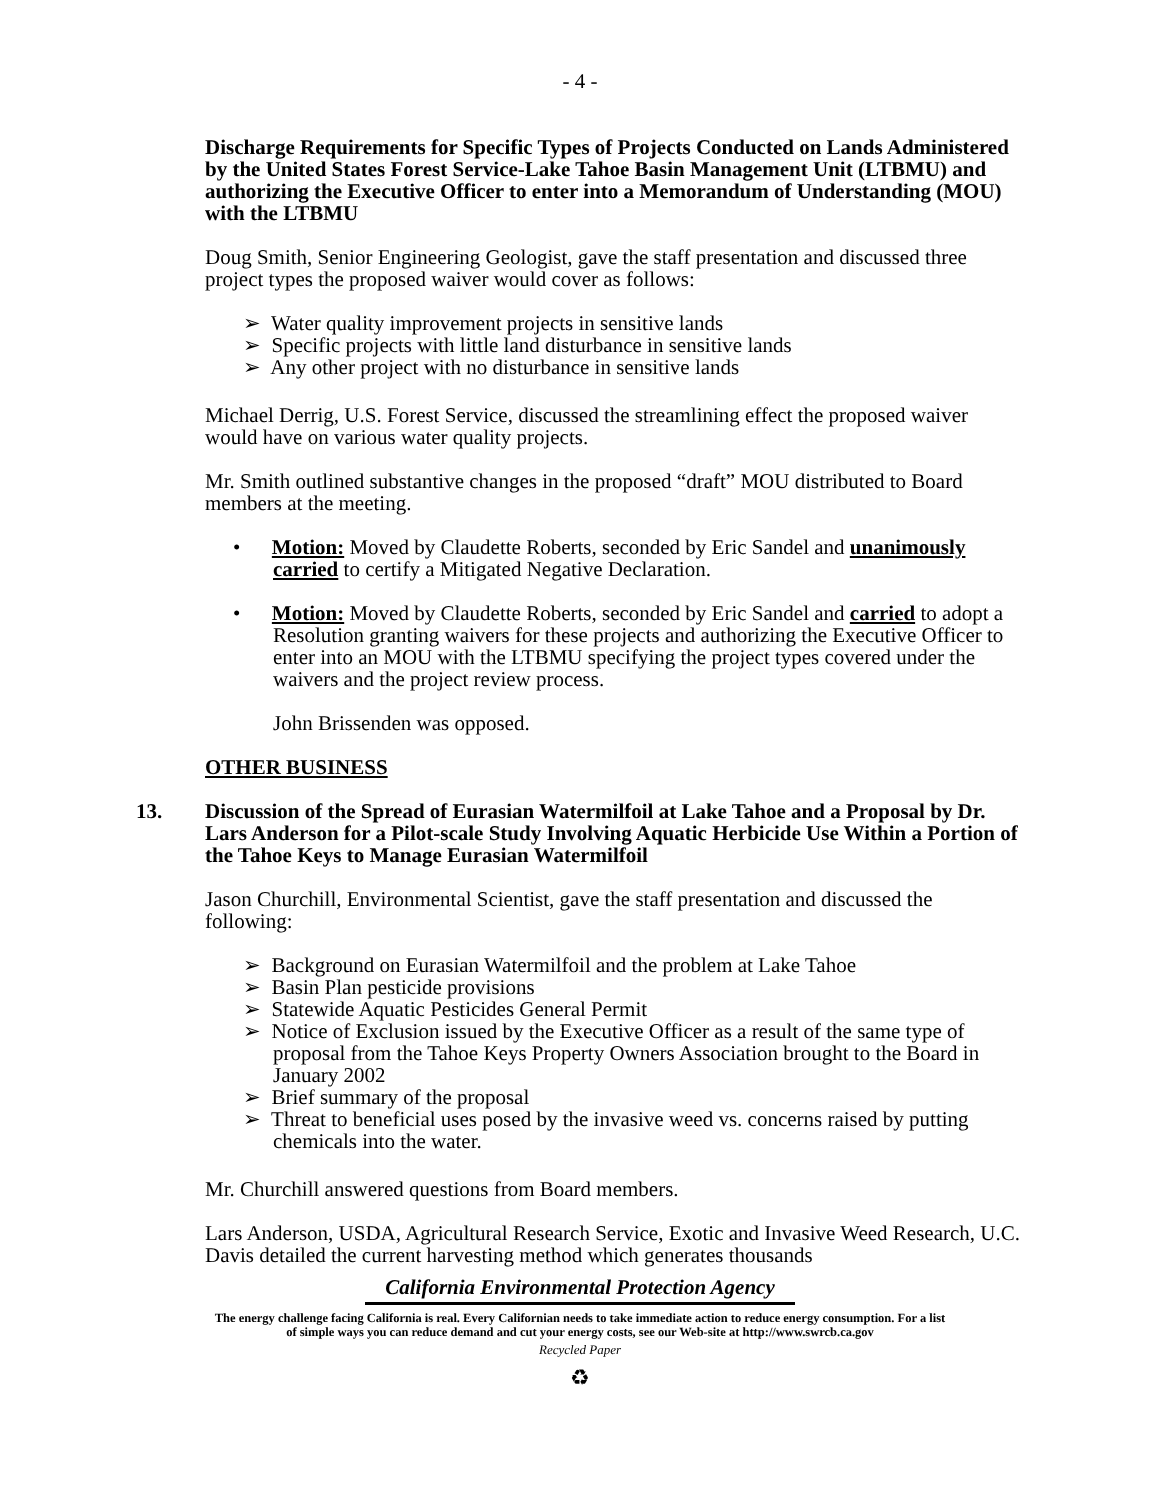- 4 -
Discharge Requirements for Specific Types of Projects Conducted on Lands Administered by the United States Forest Service-Lake Tahoe Basin Management Unit (LTBMU) and authorizing the Executive Officer to enter into a Memorandum of Understanding (MOU) with the LTBMU
Doug Smith, Senior Engineering Geologist, gave the staff presentation and discussed three project types the proposed waiver would cover as follows:
➢ Water quality improvement projects in sensitive lands
➢ Specific projects with little land disturbance in sensitive lands
➢ Any other project with no disturbance in sensitive lands
Michael Derrig, U.S. Forest Service, discussed the streamlining effect the proposed waiver would have on various water quality projects.
Mr. Smith outlined substantive changes in the proposed “draft” MOU distributed to Board members at the meeting.
• Motion: Moved by Claudette Roberts, seconded by Eric Sandel and unanimously carried to certify a Mitigated Negative Declaration.
• Motion: Moved by Claudette Roberts, seconded by Eric Sandel and carried to adopt a Resolution granting waivers for these projects and authorizing the Executive Officer to enter into an MOU with the LTBMU specifying the project types covered under the waivers and the project review process.
John Brissenden was opposed.
OTHER BUSINESS
13. Discussion of the Spread of Eurasian Watermilfoil at Lake Tahoe and a Proposal by Dr. Lars Anderson for a Pilot-scale Study Involving Aquatic Herbicide Use Within a Portion of the Tahoe Keys to Manage Eurasian Watermilfoil
Jason Churchill, Environmental Scientist, gave the staff presentation and discussed the following:
➢ Background on Eurasian Watermilfoil and the problem at Lake Tahoe
➢ Basin Plan pesticide provisions
➢ Statewide Aquatic Pesticides General Permit
➢ Notice of Exclusion issued by the Executive Officer as a result of the same type of proposal from the Tahoe Keys Property Owners Association brought to the Board in January 2002
➢ Brief summary of the proposal
➢ Threat to beneficial uses posed by the invasive weed vs. concerns raised by putting chemicals into the water.
Mr. Churchill answered questions from Board members.
Lars Anderson, USDA, Agricultural Research Service, Exotic and Invasive Weed Research, U.C. Davis detailed the current harvesting method which generates thousands
California Environmental Protection Agency
The energy challenge facing California is real. Every Californian needs to take immediate action to reduce energy consumption. For a list
of simple ways you can reduce demand and cut your energy costs, see our Web-site at http://www.swrcb.ca.gov
Recycled Paper
♻